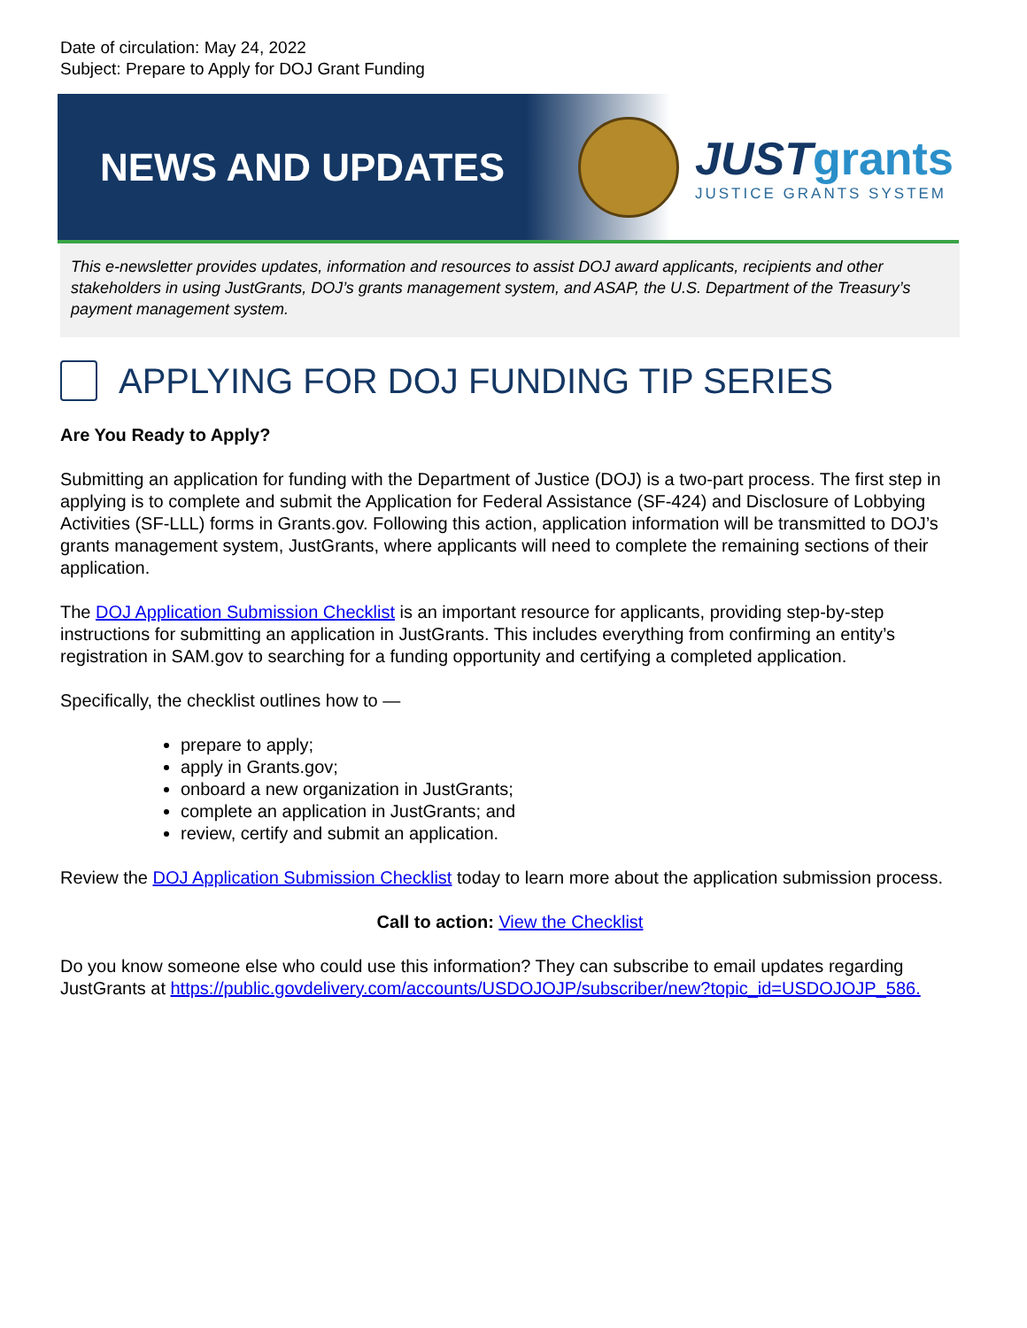Date of circulation: May 24, 2022
Subject: Prepare to Apply for DOJ Grant Funding
NEWS AND UPDATES
JUSTgrants
JUSTICE GRANTS SYSTEM
This e-newsletter provides updates, information and resources to assist DOJ award applicants, recipients and other stakeholders in using JustGrants, DOJ’s grants management system, and ASAP, the U.S. Department of the Treasury’s payment management system.
APPLYING FOR DOJ FUNDING TIP SERIES
Are You Ready to Apply?
Submitting an application for funding with the Department of Justice (DOJ) is a two-part process. The first step in applying is to complete and submit the Application for Federal Assistance (SF-424) and Disclosure of Lobbying Activities (SF-LLL) forms in Grants.gov. Following this action, application information will be transmitted to DOJ’s grants management system, JustGrants, where applicants will need to complete the remaining sections of their application.
The DOJ Application Submission Checklist is an important resource for applicants, providing step-by-step instructions for submitting an application in JustGrants. This includes everything from confirming an entity’s registration in SAM.gov to searching for a funding opportunity and certifying a completed application.
Specifically, the checklist outlines how to —
prepare to apply;
apply in Grants.gov;
onboard a new organization in JustGrants;
complete an application in JustGrants; and
review, certify and submit an application.
Review the DOJ Application Submission Checklist today to learn more about the application submission process.
Call to action: View the Checklist
Do you know someone else who could use this information? They can subscribe to email updates regarding JustGrants at https://public.govdelivery.com/accounts/USDOJOJP/subscriber/new?topic_id=USDOJOJP_586.